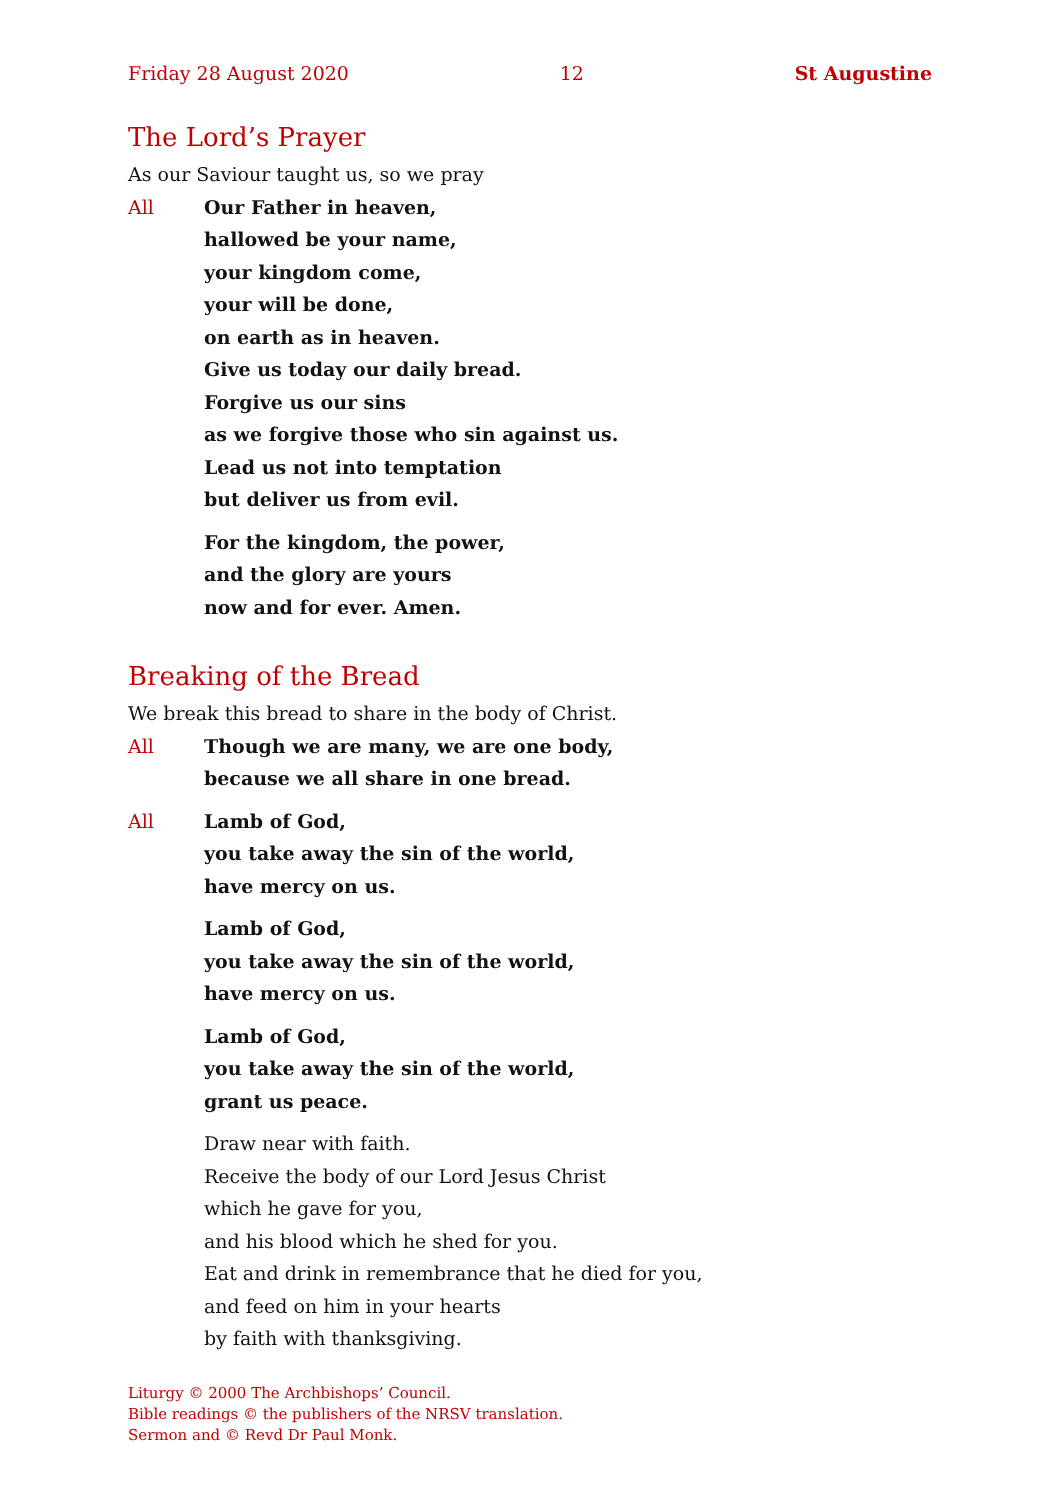Friday 28 August 2020 12 St Augustine
The Lord’s Prayer
As our Saviour taught us, so we pray
All Our Father in heaven,
hallowed be your name,
your kingdom come,
your will be done,
on earth as in heaven.
Give us today our daily bread.
Forgive us our sins
as we forgive those who sin against us.
Lead us not into temptation
but deliver us from evil.
For the kingdom, the power,
and the glory are yours
now and for ever. Amen.
Breaking of the Bread
We break this bread to share in the body of Christ.
All Though we are many, we are one body,
because we all share in one bread.
All Lamb of God,
you take away the sin of the world,
have mercy on us.
Lamb of God,
you take away the sin of the world,
have mercy on us.
Lamb of God,
you take away the sin of the world,
grant us peace.
Draw near with faith.
Receive the body of our Lord Jesus Christ
which he gave for you,
and his blood which he shed for you.
Eat and drink in remembrance that he died for you,
and feed on him in your hearts
by faith with thanksgiving.
Liturgy © 2000 The Archbishops’ Council.
Bible readings © the publishers of the NRSV translation.
Sermon and © Revd Dr Paul Monk.